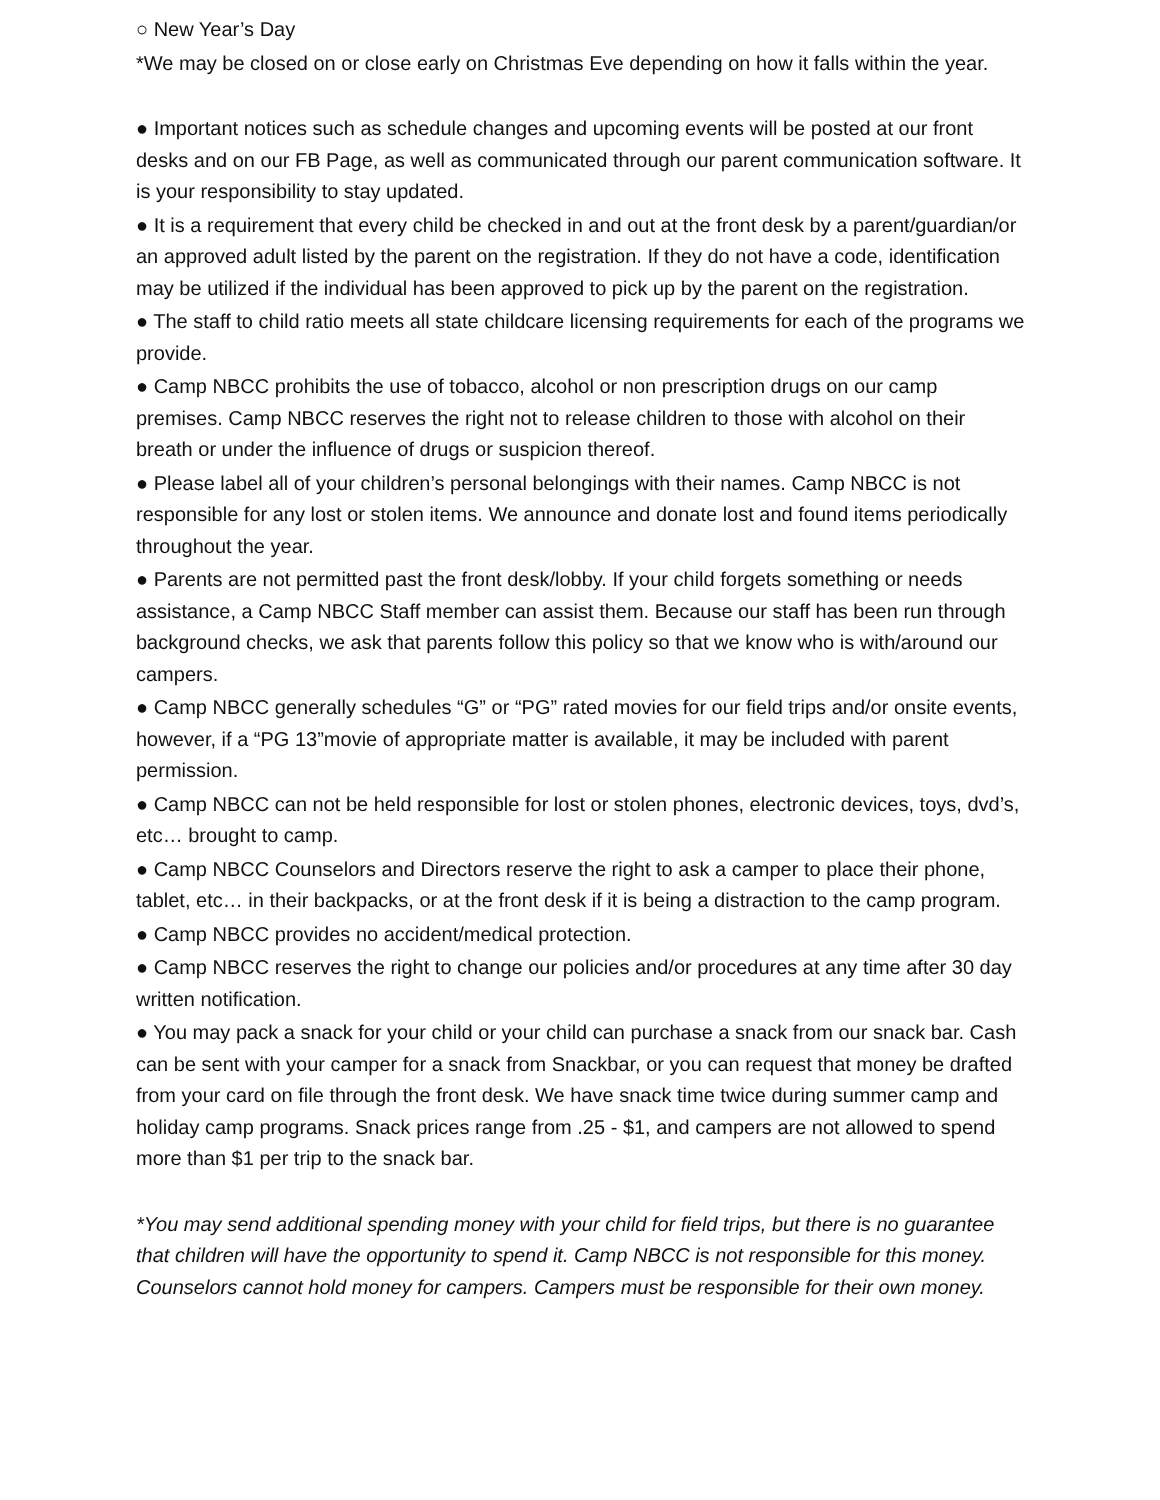○ New Year’s Day
*We may be closed on or close early on Christmas Eve depending on how it falls within the year.
● Important notices such as schedule changes and upcoming events will be posted at our front desks and on our FB Page, as well as communicated through our parent communication software. It is your responsibility to stay updated.
● It is a requirement that every child be checked in and out at the front desk by a parent/guardian/or an approved adult listed by the parent on the registration. If they do not have a code, identification may be utilized if the individual has been approved to pick up by the parent on the registration.
● The staff to child ratio meets all state childcare licensing requirements for each of the programs we provide.
● Camp NBCC prohibits the use of tobacco, alcohol or non prescription drugs on our camp premises. Camp NBCC reserves the right not to release children to those with alcohol on their breath or under the influence of drugs or suspicion thereof.
● Please label all of your children’s personal belongings with their names. Camp NBCC is not responsible for any lost or stolen items. We announce and donate lost and found items periodically throughout the year.
● Parents are not permitted past the front desk/lobby. If your child forgets something or needs assistance, a Camp NBCC Staff member can assist them. Because our staff has been run through background checks, we ask that parents follow this policy so that we know who is with/around our campers.
● Camp NBCC generally schedules “G” or “PG” rated movies for our field trips and/or onsite events, however, if a “PG 13”movie of appropriate matter is available, it may be included with parent permission.
● Camp NBCC can not be held responsible for lost or stolen phones, electronic devices, toys, dvd’s, etc… brought to camp.
● Camp NBCC Counselors and Directors reserve the right to ask a camper to place their phone, tablet, etc… in their backpacks, or at the front desk if it is being a distraction to the camp program.
● Camp NBCC provides no accident/medical protection.
● Camp NBCC reserves the right to change our policies and/or procedures at any time after 30 day written notification.
● You may pack a snack for your child or your child can purchase a snack from our snack bar. Cash can be sent with your camper for a snack from Snackbar, or you can request that money be drafted from your card on file through the front desk. We have snack time twice during summer camp and holiday camp programs. Snack prices range from .25 - $1, and campers are not allowed to spend more than $1 per trip to the snack bar.
*You may send additional spending money with your child for field trips, but there is no guarantee that children will have the opportunity to spend it. Camp NBCC is not responsible for this money. Counselors cannot hold money for campers. Campers must be responsible for their own money.